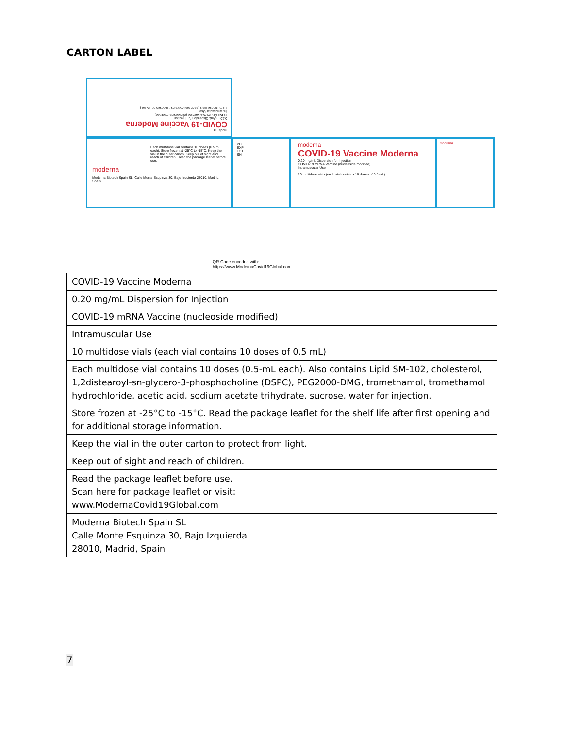CARTON LABEL
moderna
COVID-19 Vaccine Moderna
0.20 mg/mL Dispersion for Injection
COVID-19 mRNA Vaccine (nucleoside modified)
Intramuscular Use
10 multidose vials (each vial contains 10 doses of 0.5 mL)
Each multidose vial contains 10 doses (0.5 mL each). Store frozen at -25°C to -15°C. Keep the vial in the outer carton. Keep out of sight and reach of children. Read the package leaflet before use.
moderna
Moderna Biotech Spain SL, Calle Monte Esquinza 30, Bajo Izquierda 28010, Madrid, Spain
PC
EXP
LOT
SN
moderna
COVID-19 Vaccine Moderna
0.20 mg/mL Dispersion for Injection
COVID-19 mRNA Vaccine (nucleoside modified)
Intramuscular Use
10 multidose vials (each vial contains 10 doses of 0.5 mL)
moderna
QR Code encoded with:
https://www.ModernaCovid19Global.com
| COVID-19 Vaccine Moderna |
| 0.20 mg/mL Dispersion for Injection |
| COVID-19 mRNA Vaccine (nucleoside modified) |
| Intramuscular Use |
| 10 multidose vials (each vial contains 10 doses of 0.5 mL) |
| Each multidose vial contains 10 doses (0.5-mL each). Also contains Lipid SM-102, cholesterol, 1,2distearoyl-sn-glycero-3-phosphocholine (DSPC), PEG2000-DMG, tromethamol, tromethamol hydrochloride, acetic acid, sodium acetate trihydrate, sucrose, water for injection. |
| Store frozen at -25°C to -15°C. Read the package leaflet for the shelf life after first opening and for additional storage information. |
| Keep the vial in the outer carton to protect from light. |
| Keep out of sight and reach of children. |
| Read the package leaflet before use. Scan here for package leaflet or visit: www.ModernaCovid19Global.com |
| Moderna Biotech Spain SL Calle Monte Esquinza 30, Bajo Izquierda 28010, Madrid, Spain |
7